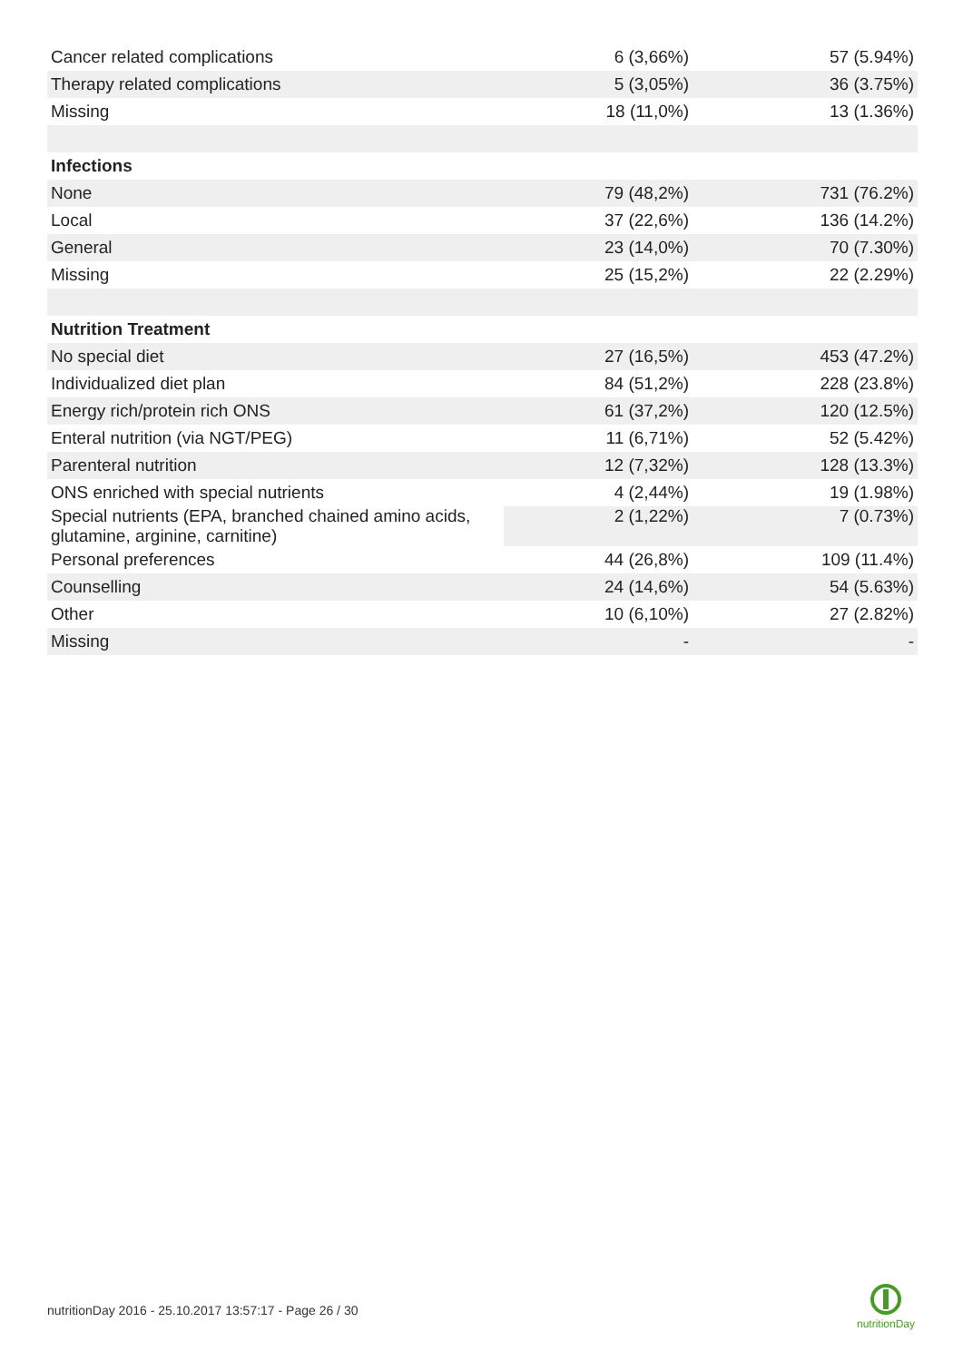| Cancer related complications | 6 (3,66%) | 57 (5.94%) |
| Therapy related complications | 5 (3,05%) | 36 (3.75%) |
| Missing | 18 (11,0%) | 13 (1.36%) |
| Infections | | |
| None | 79 (48,2%) | 731 (76.2%) |
| Local | 37 (22,6%) | 136 (14.2%) |
| General | 23 (14,0%) | 70 (7.30%) |
| Missing | 25 (15,2%) | 22 (2.29%) |
| Nutrition Treatment | | |
| No special diet | 27 (16,5%) | 453 (47.2%) |
| Individualized diet plan | 84 (51,2%) | 228 (23.8%) |
| Energy rich/protein rich ONS | 61 (37,2%) | 120 (12.5%) |
| Enteral nutrition (via NGT/PEG) | 11 (6,71%) | 52 (5.42%) |
| Parenteral nutrition | 12 (7,32%) | 128 (13.3%) |
| ONS enriched with special nutrients | 4 (2,44%) | 19 (1.98%) |
| Special nutrients (EPA, branched chained amino acids, glutamine, arginine, carnitine) | 2 (1,22%) | 7 (0.73%) |
| Personal preferences | 44 (26,8%) | 109 (11.4%) |
| Counselling | 24 (14,6%) | 54 (5.63%) |
| Other | 10 (6,10%) | 27 (2.82%) |
| Missing | - | - |
nutritionDay 2016 - 25.10.2017 13:57:17 - Page 26 / 30
nutritionDay